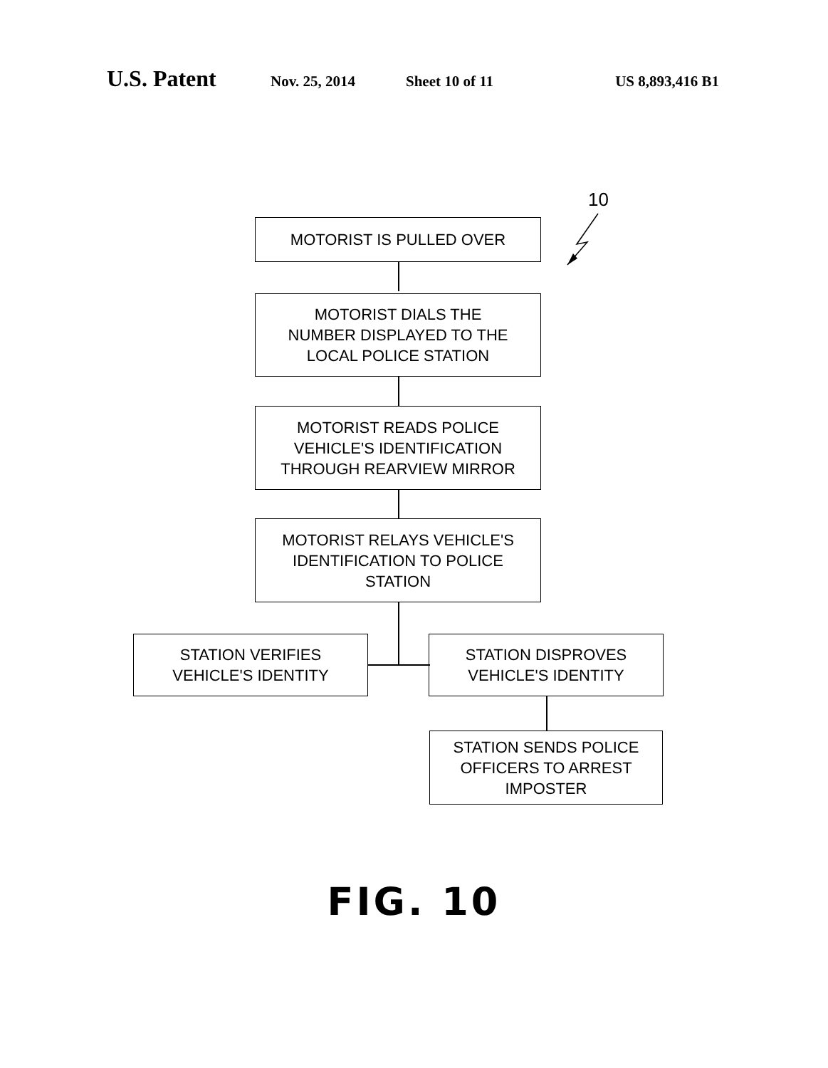U.S. Patent Nov. 25, 2014 Sheet 10 of 11 US 8,893,416 B1
10
MOTORIST IS PULLED OVER
MOTORIST DIALS THE
NUMBER DISPLAYED TO THE
LOCAL POLICE STATION
MOTORIST READS POLICE
VEHICLE'S IDENTIFICATION
THROUGH REARVIEW MIRROR
MOTORIST RELAYS VEHICLE'S
IDENTIFICATION TO POLICE
STATION
STATION VERIFIES
VEHICLE'S IDENTITY
STATION DISPROVES
VEHICLE'S IDENTITY
STATION SENDS POLICE
OFFICERS TO ARREST
IMPOSTER
FIG. 10